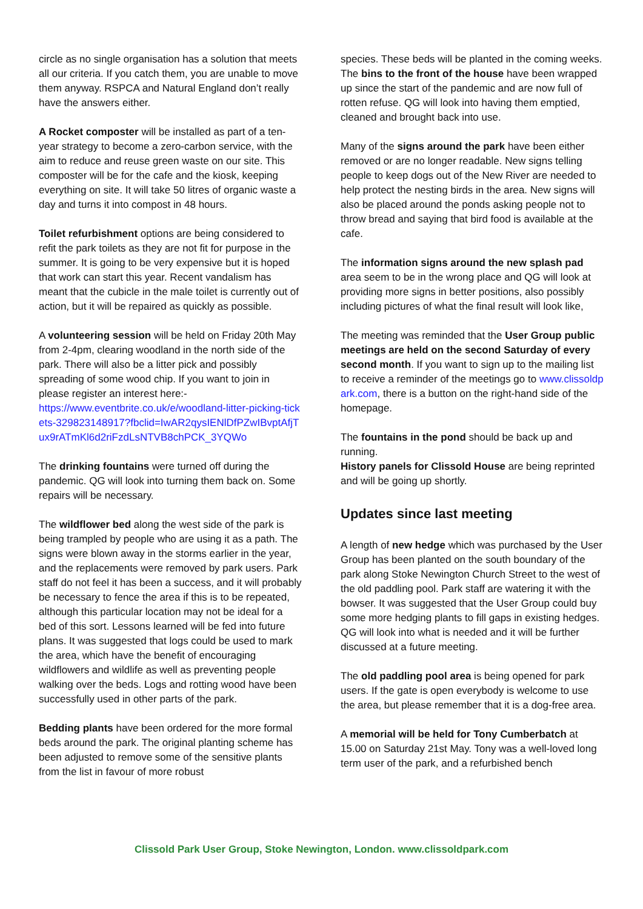circle as no single organisation has a solution that meets all our criteria. If you catch them, you are unable to move them anyway. RSPCA and Natural England don’t really have the answers either.
A Rocket composter will be installed as part of a ten-year strategy to become a zero-carbon service, with the aim to reduce and reuse green waste on our site. This composter will be for the cafe and the kiosk, keeping everything on site. It will take 50 litres of organic waste a day and turns it into compost in 48 hours.
Toilet refurbishment options are being considered to refit the park toilets as they are not fit for purpose in the summer. It is going to be very expensive but it is hoped that work can start this year. Recent vandalism has meant that the cubicle in the male toilet is currently out of action, but it will be repaired as quickly as possible.
A volunteering session will be held on Friday 20th May from 2-4pm, clearing woodland in the north side of the park. There will also be a litter pick and possibly spreading of some wood chip. If you want to join in please register an interest here:-
https://www.eventbrite.co.uk/e/woodland-litter-picking-tickets-329823148917?fbclid=IwAR2qysIENlDfPZwIBvptAfjTux9rATmKl6d2riFzdLsNTVB8chPCK_3YQWo
The drinking fountains were turned off during the pandemic. QG will look into turning them back on. Some repairs will be necessary.
The wildflower bed along the west side of the park is being trampled by people who are using it as a path. The signs were blown away in the storms earlier in the year, and the replacements were removed by park users. Park staff do not feel it has been a success, and it will probably be necessary to fence the area if this is to be repeated, although this particular location may not be ideal for a bed of this sort. Lessons learned will be fed into future plans. It was suggested that logs could be used to mark the area, which have the benefit of encouraging wildflowers and wildlife as well as preventing people walking over the beds. Logs and rotting wood have been successfully used in other parts of the park.
Bedding plants have been ordered for the more formal beds around the park. The original planting scheme has been adjusted to remove some of the sensitive plants from the list in favour of more robust
species. These beds will be planted in the coming weeks.
The bins to the front of the house have been wrapped up since the start of the pandemic and are now full of rotten refuse. QG will look into having them emptied, cleaned and brought back into use.
Many of the signs around the park have been either removed or are no longer readable. New signs telling people to keep dogs out of the New River are needed to help protect the nesting birds in the area. New signs will also be placed around the ponds asking people not to throw bread and saying that bird food is available at the cafe.
The information signs around the new splash pad area seem to be in the wrong place and QG will look at providing more signs in better positions, also possibly including pictures of what the final result will look like,
The meeting was reminded that the User Group public meetings are held on the second Saturday of every second month. If you want to sign up to the mailing list to receive a reminder of the meetings go to www.clissoldpark.com, there is a button on the right-hand side of the homepage.
The fountains in the pond should be back up and running.
History panels for Clissold House are being reprinted and will be going up shortly.
Updates since last meeting
A length of new hedge which was purchased by the User Group has been planted on the south boundary of the park along Stoke Newington Church Street to the west of the old paddling pool. Park staff are watering it with the bowser. It was suggested that the User Group could buy some more hedging plants to fill gaps in existing hedges. QG will look into what is needed and it will be further discussed at a future meeting.
The old paddling pool area is being opened for park users. If the gate is open everybody is welcome to use the area, but please remember that it is a dog-free area.
A memorial will be held for Tony Cumberbatch at 15.00 on Saturday 21st May. Tony was a well-loved long term user of the park, and a refurbished bench
Clissold Park User Group, Stoke Newington, London. www.clissoldpark.com